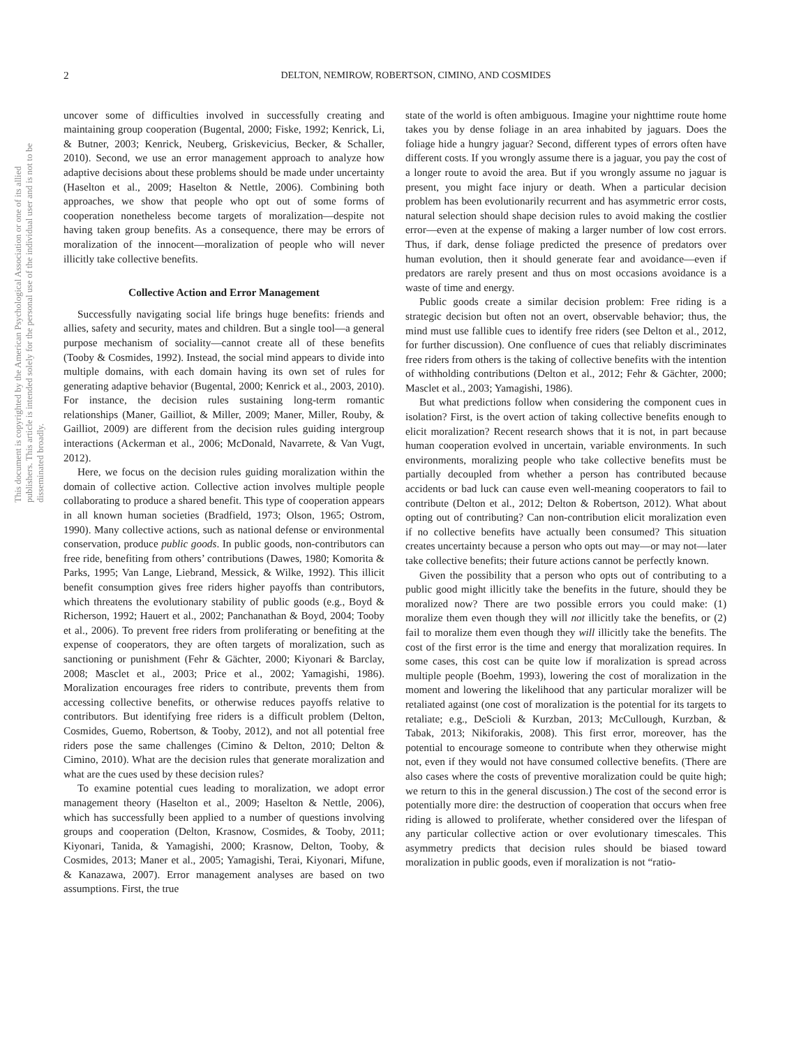This document is copyrighted by the American Psychological Association or one of its allied publishers. This article is intended solely for the personal use of the individual user and is not to be disseminated broadly.
2 DELTON, NEMIROW, ROBERTSON, CIMINO, AND COSMIDES
uncover some of difficulties involved in successfully creating and maintaining group cooperation (Bugental, 2000; Fiske, 1992; Kenrick, Li, & Butner, 2003; Kenrick, Neuberg, Griskevicius, Becker, & Schaller, 2010). Second, we use an error management approach to analyze how adaptive decisions about these problems should be made under uncertainty (Haselton et al., 2009; Haselton & Nettle, 2006). Combining both approaches, we show that people who opt out of some forms of cooperation nonetheless become targets of moralization—despite not having taken group benefits. As a consequence, there may be errors of moralization of the innocent—moralization of people who will never illicitly take collective benefits.
Collective Action and Error Management
Successfully navigating social life brings huge benefits: friends and allies, safety and security, mates and children. But a single tool—a general purpose mechanism of sociality—cannot create all of these benefits (Tooby & Cosmides, 1992). Instead, the social mind appears to divide into multiple domains, with each domain having its own set of rules for generating adaptive behavior (Bugental, 2000; Kenrick et al., 2003, 2010). For instance, the decision rules sustaining long-term romantic relationships (Maner, Gailliot, & Miller, 2009; Maner, Miller, Rouby, & Gailliot, 2009) are different from the decision rules guiding intergroup interactions (Ackerman et al., 2006; McDonald, Navarrete, & Van Vugt, 2012).
Here, we focus on the decision rules guiding moralization within the domain of collective action. Collective action involves multiple people collaborating to produce a shared benefit. This type of cooperation appears in all known human societies (Bradfield, 1973; Olson, 1965; Ostrom, 1990). Many collective actions, such as national defense or environmental conservation, produce public goods. In public goods, non-contributors can free ride, benefiting from others’ contributions (Dawes, 1980; Komorita & Parks, 1995; Van Lange, Liebrand, Messick, & Wilke, 1992). This illicit benefit consumption gives free riders higher payoffs than contributors, which threatens the evolutionary stability of public goods (e.g., Boyd & Richerson, 1992; Hauert et al., 2002; Panchanathan & Boyd, 2004; Tooby et al., 2006). To prevent free riders from proliferating or benefiting at the expense of cooperators, they are often targets of moralization, such as sanctioning or punishment (Fehr & Gächter, 2000; Kiyonari & Barclay, 2008; Masclet et al., 2003; Price et al., 2002; Yamagishi, 1986). Moralization encourages free riders to contribute, prevents them from accessing collective benefits, or otherwise reduces payoffs relative to contributors. But identifying free riders is a difficult problem (Delton, Cosmides, Guemo, Robertson, & Tooby, 2012), and not all potential free riders pose the same challenges (Cimino & Delton, 2010; Delton & Cimino, 2010). What are the decision rules that generate moralization and what are the cues used by these decision rules?
To examine potential cues leading to moralization, we adopt error management theory (Haselton et al., 2009; Haselton & Nettle, 2006), which has successfully been applied to a number of questions involving groups and cooperation (Delton, Krasnow, Cosmides, & Tooby, 2011; Kiyonari, Tanida, & Yamagishi, 2000; Krasnow, Delton, Tooby, & Cosmides, 2013; Maner et al., 2005; Yamagishi, Terai, Kiyonari, Mifune, & Kanazawa, 2007). Error management analyses are based on two assumptions. First, the true
state of the world is often ambiguous. Imagine your nighttime route home takes you by dense foliage in an area inhabited by jaguars. Does the foliage hide a hungry jaguar? Second, different types of errors often have different costs. If you wrongly assume there is a jaguar, you pay the cost of a longer route to avoid the area. But if you wrongly assume no jaguar is present, you might face injury or death. When a particular decision problem has been evolutionarily recurrent and has asymmetric error costs, natural selection should shape decision rules to avoid making the costlier error—even at the expense of making a larger number of low cost errors. Thus, if dark, dense foliage predicted the presence of predators over human evolution, then it should generate fear and avoidance—even if predators are rarely present and thus on most occasions avoidance is a waste of time and energy.
Public goods create a similar decision problem: Free riding is a strategic decision but often not an overt, observable behavior; thus, the mind must use fallible cues to identify free riders (see Delton et al., 2012, for further discussion). One confluence of cues that reliably discriminates free riders from others is the taking of collective benefits with the intention of withholding contributions (Delton et al., 2012; Fehr & Gächter, 2000; Masclet et al., 2003; Yamagishi, 1986).
But what predictions follow when considering the component cues in isolation? First, is the overt action of taking collective benefits enough to elicit moralization? Recent research shows that it is not, in part because human cooperation evolved in uncertain, variable environments. In such environments, moralizing people who take collective benefits must be partially decoupled from whether a person has contributed because accidents or bad luck can cause even well-meaning cooperators to fail to contribute (Delton et al., 2012; Delton & Robertson, 2012). What about opting out of contributing? Can non-contribution elicit moralization even if no collective benefits have actually been consumed? This situation creates uncertainty because a person who opts out may—or may not—later take collective benefits; their future actions cannot be perfectly known.
Given the possibility that a person who opts out of contributing to a public good might illicitly take the benefits in the future, should they be moralized now? There are two possible errors you could make: (1) moralize them even though they will not illicitly take the benefits, or (2) fail to moralize them even though they will illicitly take the benefits. The cost of the first error is the time and energy that moralization requires. In some cases, this cost can be quite low if moralization is spread across multiple people (Boehm, 1993), lowering the cost of moralization in the moment and lowering the likelihood that any particular moralizer will be retaliated against (one cost of moralization is the potential for its targets to retaliate; e.g., DeScioli & Kurzban, 2013; McCullough, Kurzban, & Tabak, 2013; Nikiforakis, 2008). This first error, moreover, has the potential to encourage someone to contribute when they otherwise might not, even if they would not have consumed collective benefits. (There are also cases where the costs of preventive moralization could be quite high; we return to this in the general discussion.) The cost of the second error is potentially more dire: the destruction of cooperation that occurs when free riding is allowed to proliferate, whether considered over the lifespan of any particular collective action or over evolutionary timescales. This asymmetry predicts that decision rules should be biased toward moralization in public goods, even if moralization is not “ratio-